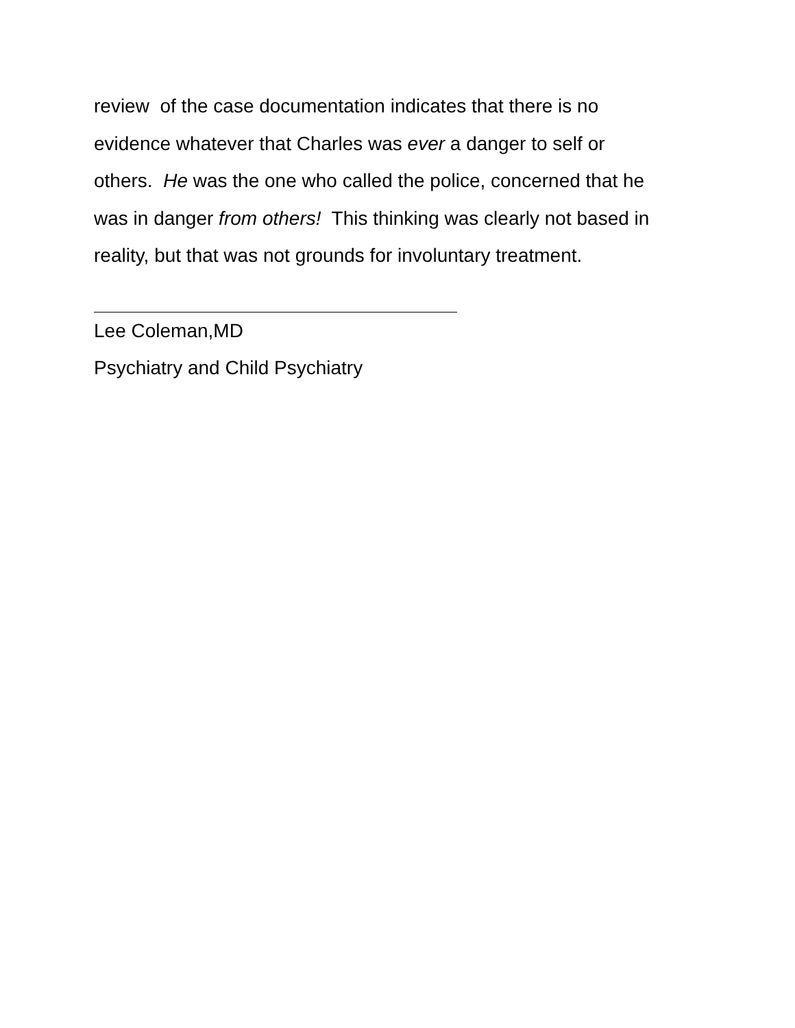review of the case documentation indicates that there is no
evidence whatever that Charles was ever a danger to self or
others. He was the one who called the police, concerned that he
was in danger from others! This thinking was clearly not based in
reality, but that was not grounds for involuntary treatment.
Lee Coleman,MD
Psychiatry and Child Psychiatry